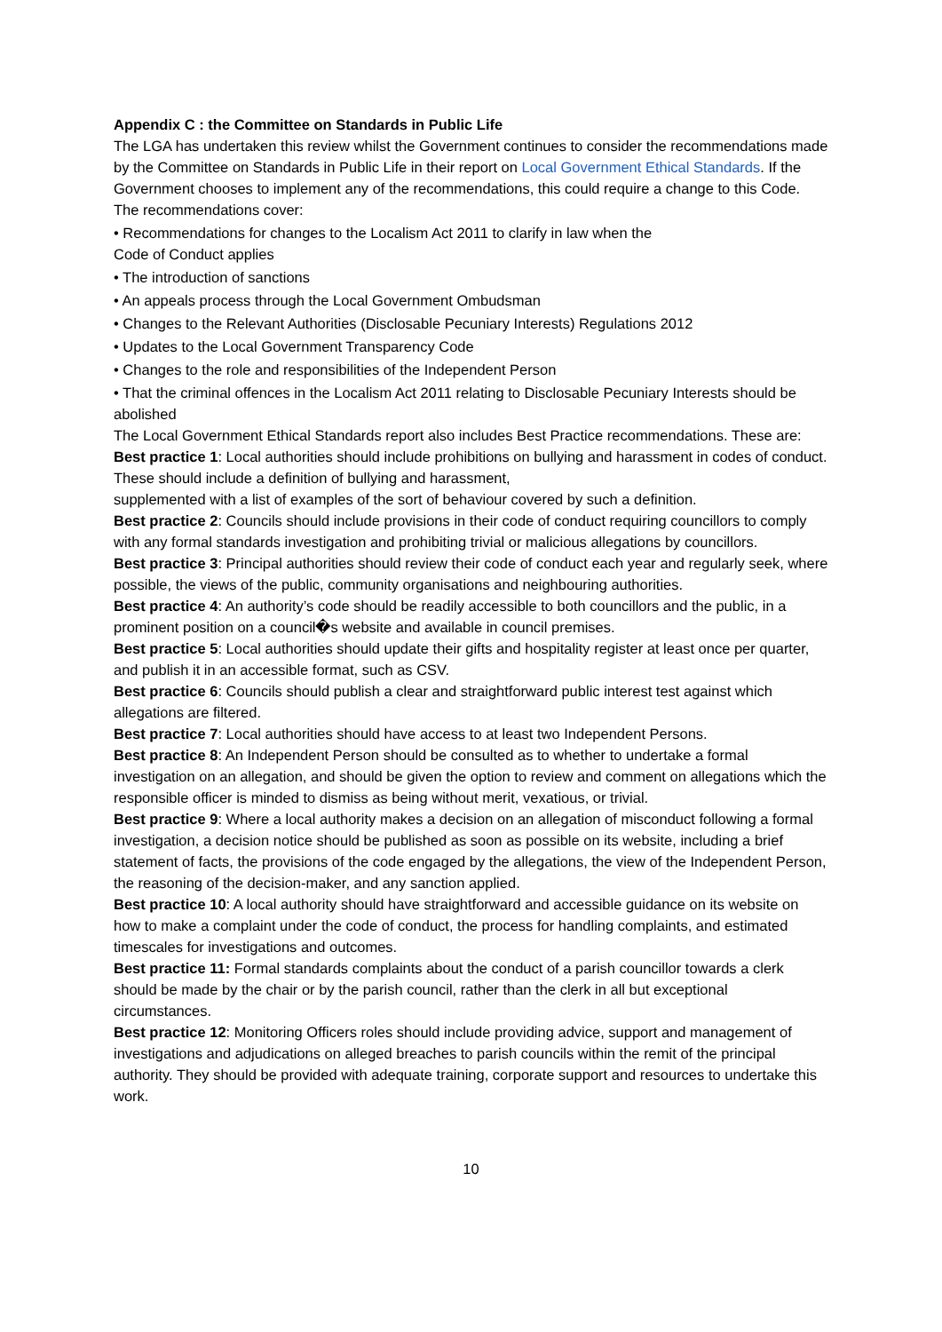Appendix C : the Committee on Standards in Public Life
The LGA has undertaken this review whilst the Government continues to consider the recommendations made by the Committee on Standards in Public Life in their report on Local Government Ethical Standards. If the Government chooses to implement any of the recommendations, this could require a change to this Code.
The recommendations cover:
• Recommendations for changes to the Localism Act 2011 to clarify in law when the
Code of Conduct applies
• The introduction of sanctions
• An appeals process through the Local Government Ombudsman
• Changes to the Relevant Authorities (Disclosable Pecuniary Interests) Regulations 2012
• Updates to the Local Government Transparency Code
• Changes to the role and responsibilities of the Independent Person
• That the criminal offences in the Localism Act 2011 relating to Disclosable Pecuniary Interests should be abolished
The Local Government Ethical Standards report also includes Best Practice recommendations. These are:
Best practice 1: Local authorities should include prohibitions on bullying and harassment in codes of conduct. These should include a definition of bullying and harassment,
supplemented with a list of examples of the sort of behaviour covered by such a definition.
Best practice 2: Councils should include provisions in their code of conduct requiring councillors to comply with any formal standards investigation and prohibiting trivial or malicious allegations by councillors.
Best practice 3: Principal authorities should review their code of conduct each year and regularly seek, where possible, the views of the public, community organisations and neighbouring authorities.
Best practice 4: An authority’s code should be readily accessible to both councillors and the public, in a prominent position on a council�s website and available in council premises.
Best practice 5: Local authorities should update their gifts and hospitality register at least once per quarter, and publish it in an accessible format, such as CSV.
Best practice 6: Councils should publish a clear and straightforward public interest test against which allegations are filtered.
Best practice 7: Local authorities should have access to at least two Independent Persons.
Best practice 8: An Independent Person should be consulted as to whether to undertake a formal investigation on an allegation, and should be given the option to review and comment on allegations which the responsible officer is minded to dismiss as being without merit, vexatious, or trivial.
Best practice 9: Where a local authority makes a decision on an allegation of misconduct following a formal investigation, a decision notice should be published as soon as possible on its website, including a brief statement of facts, the provisions of the code engaged by the allegations, the view of the Independent Person, the reasoning of the decision-maker, and any sanction applied.
Best practice 10: A local authority should have straightforward and accessible guidance on its website on how to make a complaint under the code of conduct, the process for handling complaints, and estimated timescales for investigations and outcomes.
Best practice 11: Formal standards complaints about the conduct of a parish councillor towards a clerk should be made by the chair or by the parish council, rather than the clerk in all but exceptional circumstances.
Best practice 12: Monitoring Officers roles should include providing advice, support and management of investigations and adjudications on alleged breaches to parish councils within the remit of the principal authority. They should be provided with adequate training, corporate support and resources to undertake this work.
10